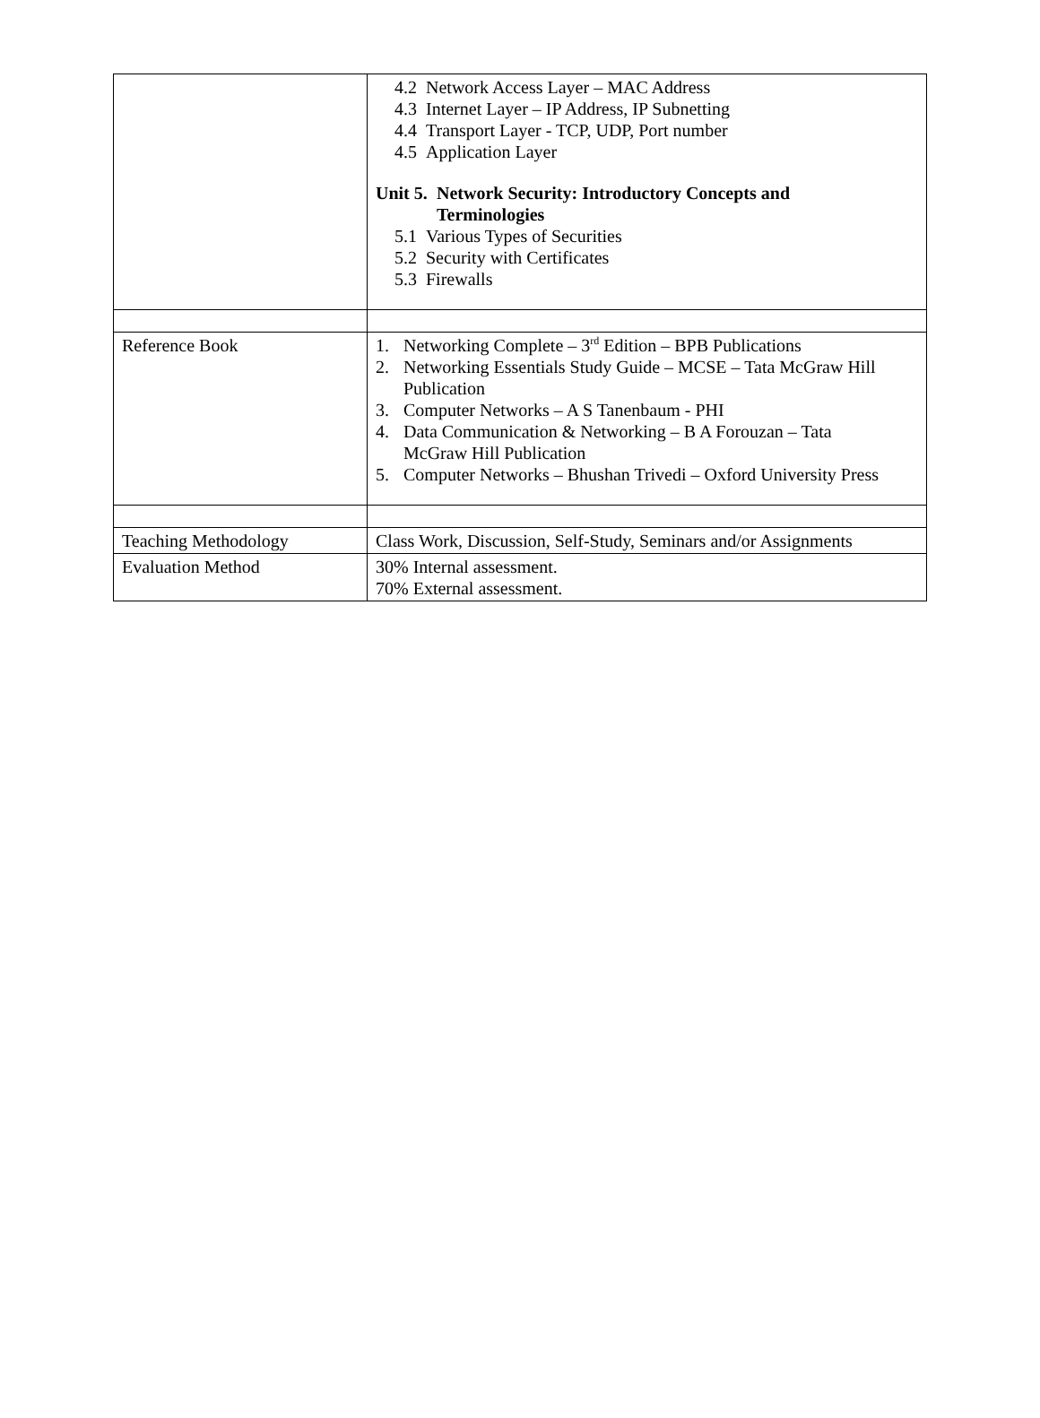| | 4.2 Network Access Layer – MAC Address 4.3 Internet Layer – IP Address, IP Subnetting 4.4 Transport Layer - TCP, UDP, Port number 4.5 Application Layer Unit 5. Network Security: Introductory Concepts and Terminologies 5.1 Various Types of Securities 5.2 Security with Certificates 5.3 Firewalls |
| Reference Book | 1. Networking Complete – 3<sup>rd</sup> Edition – BPB Publications 2. Networking Essentials Study Guide – MCSE – Tata McGraw Hill Publication 3. Computer Networks – A S Tanenbaum - PHI 4. Data Communication & Networking – B A Forouzan – Tata McGraw Hill Publication 5. Computer Networks – Bhushan Trivedi – Oxford University Press |
| Teaching Methodology | Class Work, Discussion, Self-Study, Seminars and/or Assignments |
| Evaluation Method | 30% Internal assessment. 70% External assessment. |